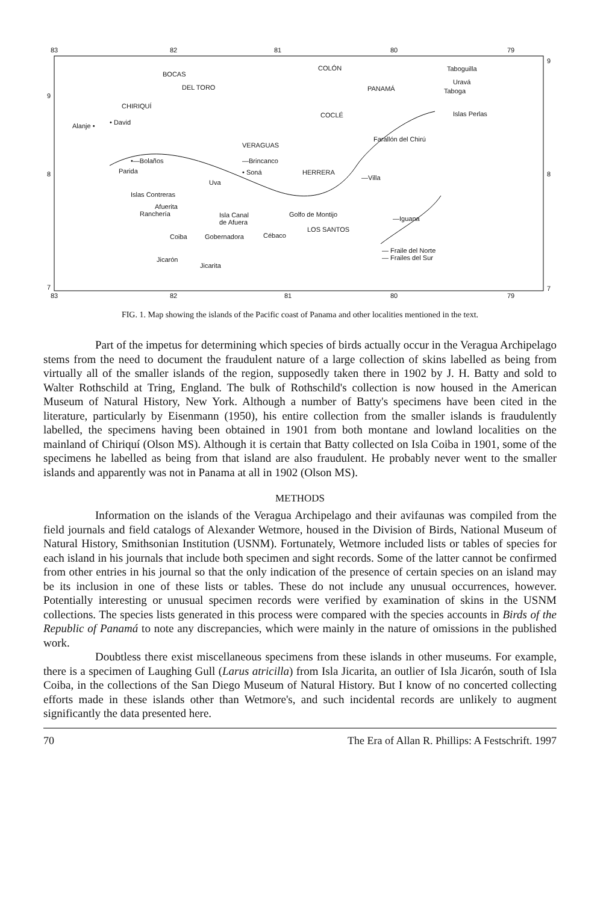83 82 81 80 79
BOCAS
DEL TORO
CHIRIQUÍ
COLÓN
PANAMÁ
COCLÉ
Taboguilla
Uravá
Taboga
Islas Perlas
Alanje • • David
VERAGUAS
Farallón del Chirú
•—Bolaños —Brincanco
Parida • Soná HERRERA
—Villa
Uva
Islas Contreras
Afuerita
Ranchería Isla Canal
de Afuera
Golfo de Montijo
—Iguana
LOS SANTOS
Coiba Gobernadora Cébaco
— Fraile del Norte
— Frailes del Sur Jicarón
Jicarita
9
9
8 8
7 7
83 82 81 80 79
FIG. 1. Map showing the islands of the Pacific coast of Panama and other localities mentioned in the text.
Part of the impetus for determining which species of birds actually occur in the Veragua Archipelago stems from the need to document the fraudulent nature of a large collection of skins labelled as being from virtually all of the smaller islands of the region, supposedly taken there in 1902 by J. H. Batty and sold to Walter Rothschild at Tring, England. The bulk of Rothschild's collection is now housed in the American Museum of Natural History, New York. Although a number of Batty's specimens have been cited in the literature, particularly by Eisenmann (1950), his entire collection from the smaller islands is fraudulently labelled, the specimens having been obtained in 1901 from both montane and lowland localities on the mainland of Chiriquí (Olson MS). Although it is certain that Batty collected on Isla Coiba in 1901, some of the specimens he labelled as being from that island are also fraudulent. He probably never went to the smaller islands and apparently was not in Panama at all in 1902 (Olson MS).
METHODS
Information on the islands of the Veragua Archipelago and their avifaunas was compiled from the field journals and field catalogs of Alexander Wetmore, housed in the Division of Birds, National Museum of Natural History, Smithsonian Institution (USNM). Fortunately, Wetmore included lists or tables of species for each island in his journals that include both specimen and sight records. Some of the latter cannot be confirmed from other entries in his journal so that the only indication of the presence of certain species on an island may be its inclusion in one of these lists or tables. These do not include any unusual occurrences, however. Potentially interesting or unusual specimen records were verified by examination of skins in the USNM collections. The species lists generated in this process were compared with the species accounts in Birds of the Republic of Panamá to note any discrepancies, which were mainly in the nature of omissions in the published work.
Doubtless there exist miscellaneous specimens from these islands in other museums. For example, there is a specimen of Laughing Gull (Larus atricilla) from Isla Jicarita, an outlier of Isla Jicarón, south of Isla Coiba, in the collections of the San Diego Museum of Natural History. But I know of no concerted collecting efforts made in these islands other than Wetmore's, and such incidental records are unlikely to augment significantly the data presented here.
70 The Era of Allan R. Phillips: A Festschrift. 1997